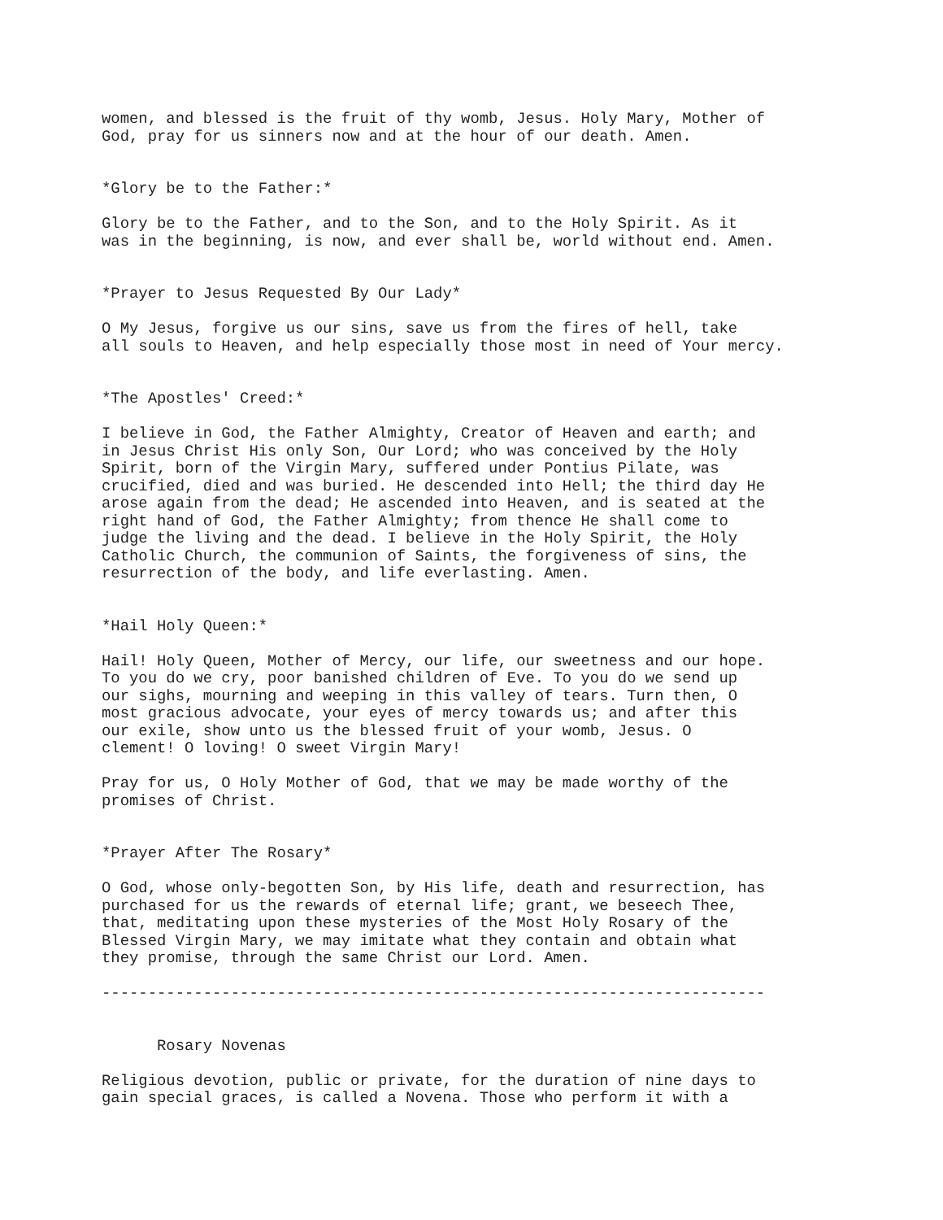women, and blessed is the fruit of thy womb, Jesus. Holy Mary, Mother of
God, pray for us sinners now and at the hour of our death. Amen.


*Glory be to the Father:*

Glory be to the Father, and to the Son, and to the Holy Spirit. As it
was in the beginning, is now, and ever shall be, world without end. Amen.


*Prayer to Jesus Requested By Our Lady*

O My Jesus, forgive us our sins, save us from the fires of hell, take
all souls to Heaven, and help especially those most in need of Your mercy.


*The Apostles' Creed:*

I believe in God, the Father Almighty, Creator of Heaven and earth; and
in Jesus Christ His only Son, Our Lord; who was conceived by the Holy
Spirit, born of the Virgin Mary, suffered under Pontius Pilate, was
crucified, died and was buried. He descended into Hell; the third day He
arose again from the dead; He ascended into Heaven, and is seated at the
right hand of God, the Father Almighty; from thence He shall come to
judge the living and the dead. I believe in the Holy Spirit, the Holy
Catholic Church, the communion of Saints, the forgiveness of sins, the
resurrection of the body, and life everlasting. Amen.


*Hail Holy Queen:*

Hail! Holy Queen, Mother of Mercy, our life, our sweetness and our hope.
To you do we cry, poor banished children of Eve. To you do we send up
our sighs, mourning and weeping in this valley of tears. Turn then, O
most gracious advocate, your eyes of mercy towards us; and after this
our exile, show unto us the blessed fruit of your womb, Jesus. O
clement! O loving! O sweet Virgin Mary!

Pray for us, O Holy Mother of God, that we may be made worthy of the
promises of Christ.


*Prayer After The Rosary*

O God, whose only-begotten Son, by His life, death and resurrection, has
purchased for us the rewards of eternal life; grant, we beseech Thee,
that, meditating upon these mysteries of the Most Holy Rosary of the
Blessed Virgin Mary, we may imitate what they contain and obtain what
they promise, through the same Christ our Lord. Amen.

------------------------------------------------------------------------


      Rosary Novenas

Religious devotion, public or private, for the duration of nine days to
gain special graces, is called a Novena. Those who perform it with a